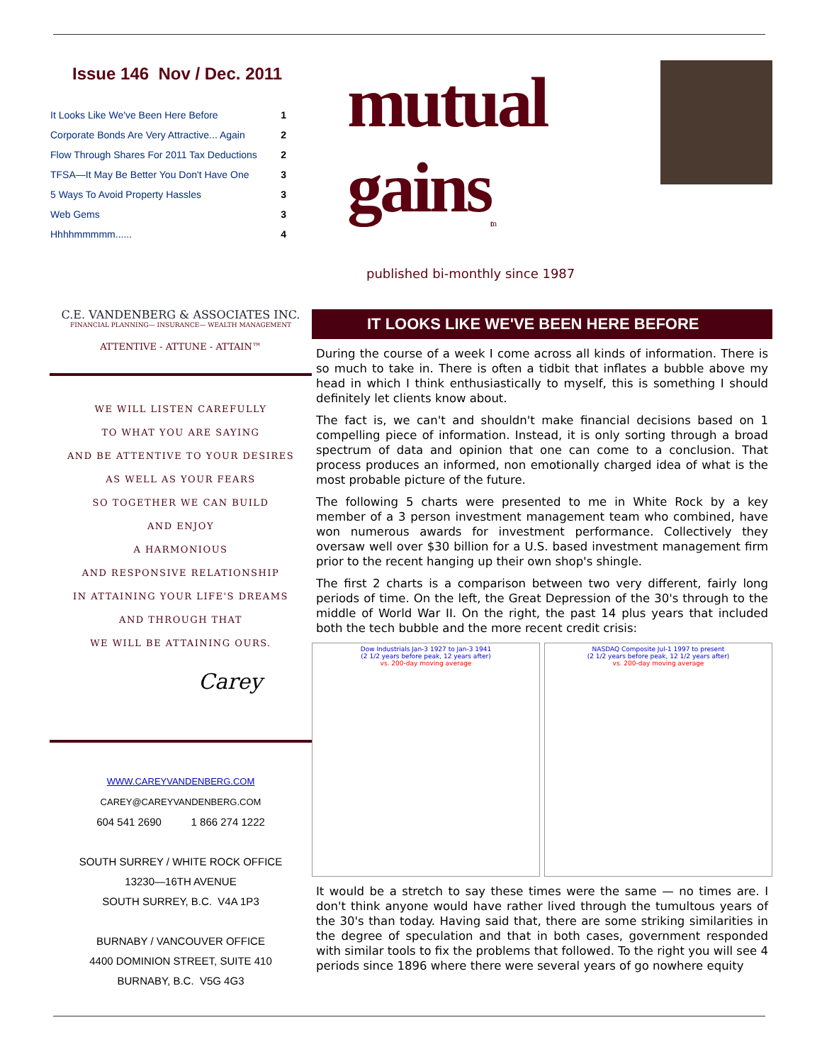Issue 146 Nov / Dec. 2011
| It Looks Like We've Been Here Before | 1 |
| Corporate Bonds Are Very Attractive... Again | 2 |
| Flow Through Shares For 2011 Tax Deductions | 2 |
| TFSA—It May Be Better You Don't Have One | 3 |
| 5 Ways To Avoid Property Hassles | 3 |
| Web Gems | 3 |
| Hhhhmmmmm...... | 4 |
C.E. VANDENBERG & ASSOCIATES INC.
FINANCIAL PLANNING— INSURANCE— WEALTH MANAGEMENT
ATTENTIVE - ATTUNE - ATTAIN™
WE WILL LISTEN CAREFULLY
TO WHAT YOU ARE SAYING
AND BE ATTENTIVE TO YOUR DESIRES
AS WELL AS YOUR FEARS
SO TOGETHER WE CAN BUILD
AND ENJOY
A HARMONIOUS
AND RESPONSIVE RELATIONSHIP
IN ATTAINING YOUR LIFE'S DREAMS
AND THROUGH THAT
WE WILL BE ATTAINING OURS.
Carey
WWW.CAREYVANDENBERG.COM
CAREY@CAREYVANDENBERG.COM
604 541 2690 1 866 274 1222
SOUTH SURREY / WHITE ROCK OFFICE
13230—16TH AVENUE
SOUTH SURREY, B.C. V4A 1P3
BURNABY / VANCOUVER OFFICE
4400 DOMINION STREET, SUITE 410
BURNABY, B.C. V5G 4G3
mutual gains<sub>tm</sub>
published bi-monthly since 1987
IT LOOKS LIKE WE'VE BEEN HERE BEFORE
During the course of a week I come across all kinds of information. There is so much to take in. There is often a tidbit that inflates a bubble above my head in which I think enthusiastically to myself, this is something I should definitely let clients know about.
The fact is, we can't and shouldn't make financial decisions based on 1 compelling piece of information. Instead, it is only sorting through a broad spectrum of data and opinion that one can come to a conclusion. That process produces an informed, non emotionally charged idea of what is the most probable picture of the future.
The following 5 charts were presented to me in White Rock by a key member of a 3 person investment management team who combined, have won numerous awards for investment performance. Collectively they oversaw well over $30 billion for a U.S. based investment management firm prior to the recent hanging up their own shop's shingle.
The first 2 charts is a comparison between two very different, fairly long periods of time. On the left, the Great Depression of the 30's through to the middle of World War II. On the right, the past 14 plus years that included both the tech bubble and the more recent credit crisis:
Dow Industrials Jan-3 1927 to Jan-3 1941
(2 1/2 years before peak, 12 years after)
vs. 200-day moving average
NASDAQ Composite Jul-1 1997 to present
(2 1/2 years before peak, 12 1/2 years after)
vs. 200-day moving average
It would be a stretch to say these times were the same — no times are. I don't think anyone would have rather lived through the tumultous years of the 30's than today. Having said that, there are some striking similarities in the degree of speculation and that in both cases, government responded with similar tools to fix the problems that followed. To the right you will see 4 periods since 1896 where there were several years of go nowhere equity